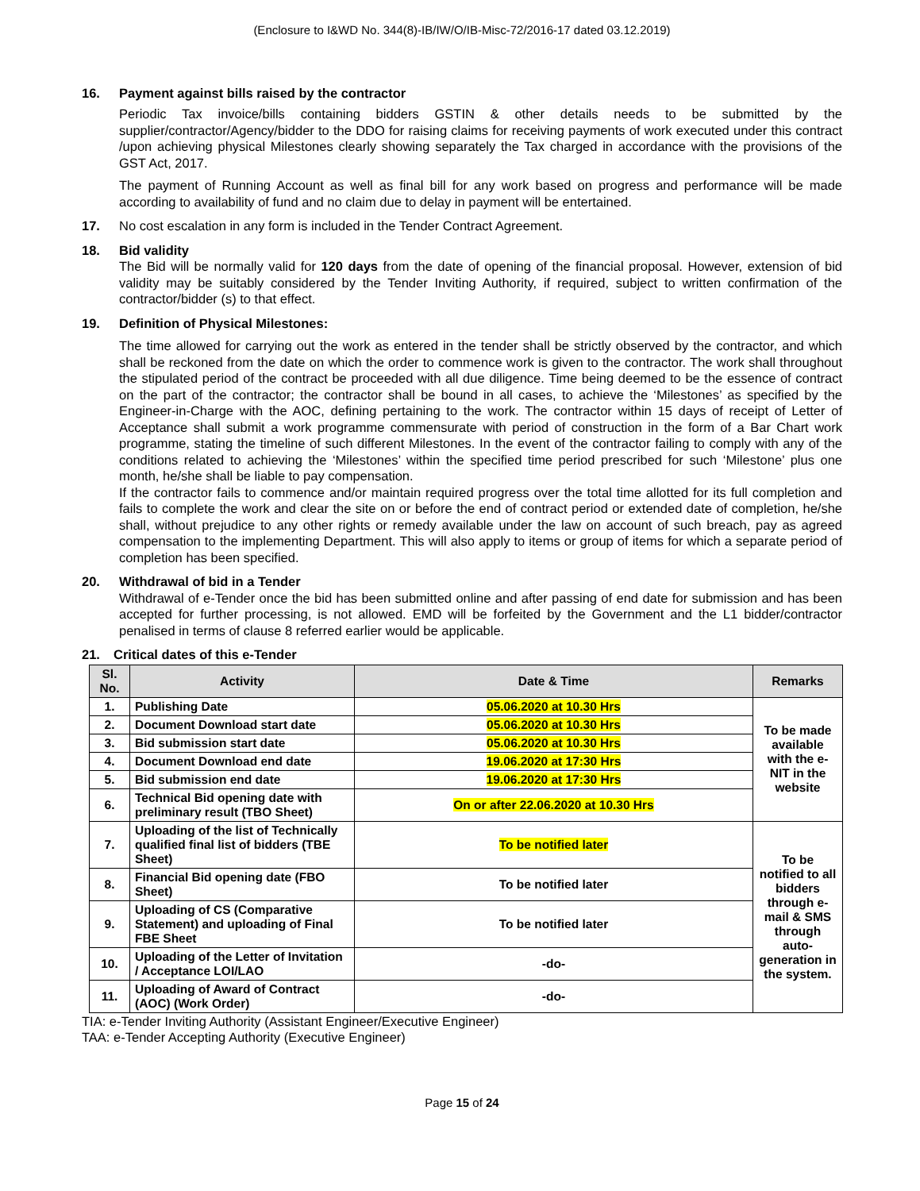(Enclosure to I&WD No. 344(8)-IB/IW/O/IB-Misc-72/2016-17 dated 03.12.2019)
16. Payment against bills raised by the contractor
Periodic Tax invoice/bills containing bidders GSTIN & other details needs to be submitted by the supplier/contractor/Agency/bidder to the DDO for raising claims for receiving payments of work executed under this contract /upon achieving physical Milestones clearly showing separately the Tax charged in accordance with the provisions of the GST Act, 2017.
The payment of Running Account as well as final bill for any work based on progress and performance will be made according to availability of fund and no claim due to delay in payment will be entertained.
17. No cost escalation in any form is included in the Tender Contract Agreement.
18. Bid validity
The Bid will be normally valid for 120 days from the date of opening of the financial proposal. However, extension of bid validity may be suitably considered by the Tender Inviting Authority, if required, subject to written confirmation of the contractor/bidder (s) to that effect.
19. Definition of Physical Milestones:
The time allowed for carrying out the work as entered in the tender shall be strictly observed by the contractor, and which shall be reckoned from the date on which the order to commence work is given to the contractor. The work shall throughout the stipulated period of the contract be proceeded with all due diligence. Time being deemed to be the essence of contract on the part of the contractor; the contractor shall be bound in all cases, to achieve the ‘Milestones’ as specified by the Engineer-in-Charge with the AOC, defining pertaining to the work. The contractor within 15 days of receipt of Letter of Acceptance shall submit a work programme commensurate with period of construction in the form of a Bar Chart work programme, stating the timeline of such different Milestones. In the event of the contractor failing to comply with any of the conditions related to achieving the ‘Milestones’ within the specified time period prescribed for such ‘Milestone’ plus one month, he/she shall be liable to pay compensation.
If the contractor fails to commence and/or maintain required progress over the total time allotted for its full completion and fails to complete the work and clear the site on or before the end of contract period or extended date of completion, he/she shall, without prejudice to any other rights or remedy available under the law on account of such breach, pay as agreed compensation to the implementing Department. This will also apply to items or group of items for which a separate period of completion has been specified.
20. Withdrawal of bid in a Tender
Withdrawal of e-Tender once the bid has been submitted online and after passing of end date for submission and has been accepted for further processing, is not allowed. EMD will be forfeited by the Government and the L1 bidder/contractor penalised in terms of clause 8 referred earlier would be applicable.
21. Critical dates of this e-Tender
| Sl. No. | Activity | Date & Time | Remarks |
| --- | --- | --- | --- |
| 1. | Publishing Date | 05.06.2020 at 10.30 Hrs | To be made available with the e-NIT in the website |
| 2. | Document Download start date | 05.06.2020 at 10.30 Hrs | |
| 3. | Bid submission start date | 05.06.2020 at 10.30 Hrs | |
| 4. | Document Download end date | 19.06.2020 at 17:30 Hrs | |
| 5. | Bid submission end date | 19.06.2020 at 17:30 Hrs | |
| 6. | Technical Bid opening date with preliminary result (TBO Sheet) | On or after 22.06.2020 at 10.30 Hrs | |
| 7. | Uploading of the list of Technically qualified final list of bidders (TBE Sheet) | To be notified later | To be notified to all bidders through e-mail & SMS through auto-generation in the system. |
| 8. | Financial Bid opening date (FBO Sheet) | To be notified later | |
| 9. | Uploading of CS (Comparative Statement) and uploading of Final FBE Sheet | To be notified later | |
| 10. | Uploading of the Letter of Invitation / Acceptance LOI/LAO | -do- | |
| 11. | Uploading of Award of Contract (AOC) (Work Order) | -do- | |
TIA: e-Tender Inviting Authority (Assistant Engineer/Executive Engineer)
TAA: e-Tender Accepting Authority (Executive Engineer)
Page 15 of 24